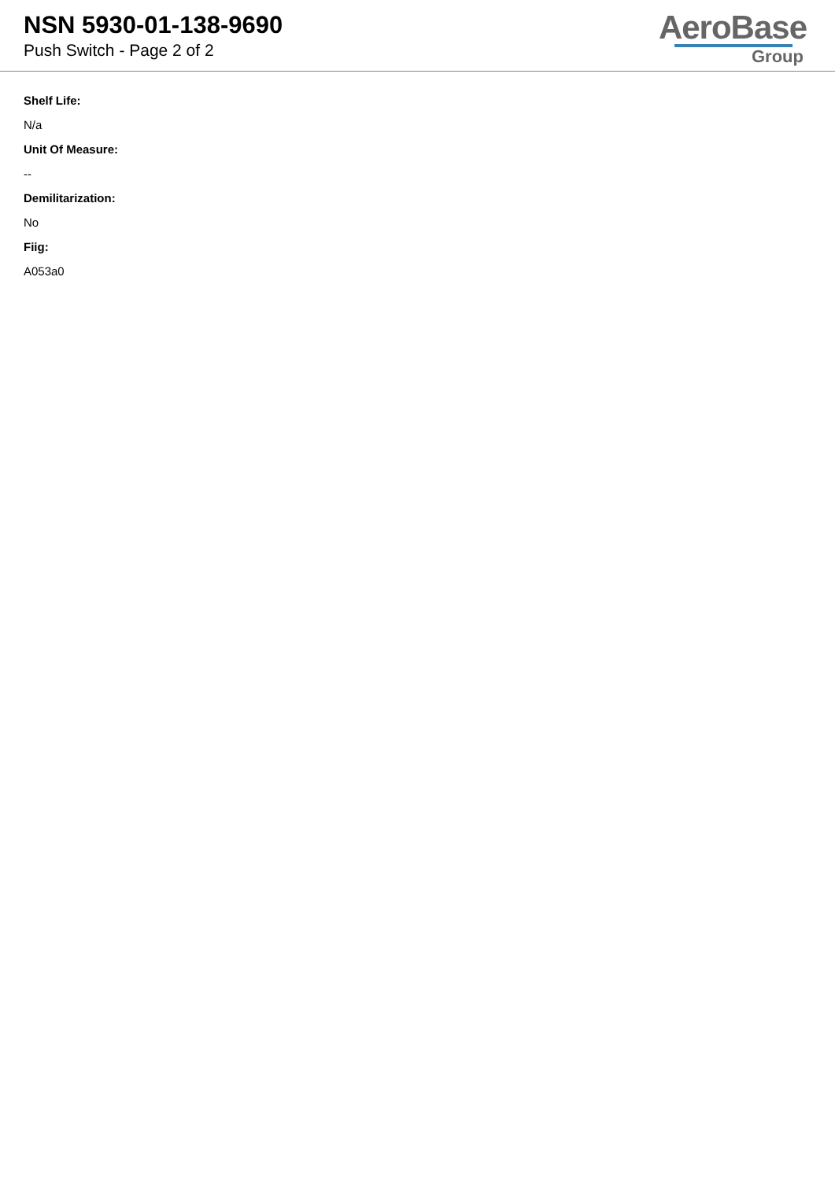NSN 5930-01-138-9690
Push Switch - Page 2 of 2
AeroBase
Group
Shelf Life:
N/a
Unit Of Measure:
--
Demilitarization:
No
Fiig:
A053a0